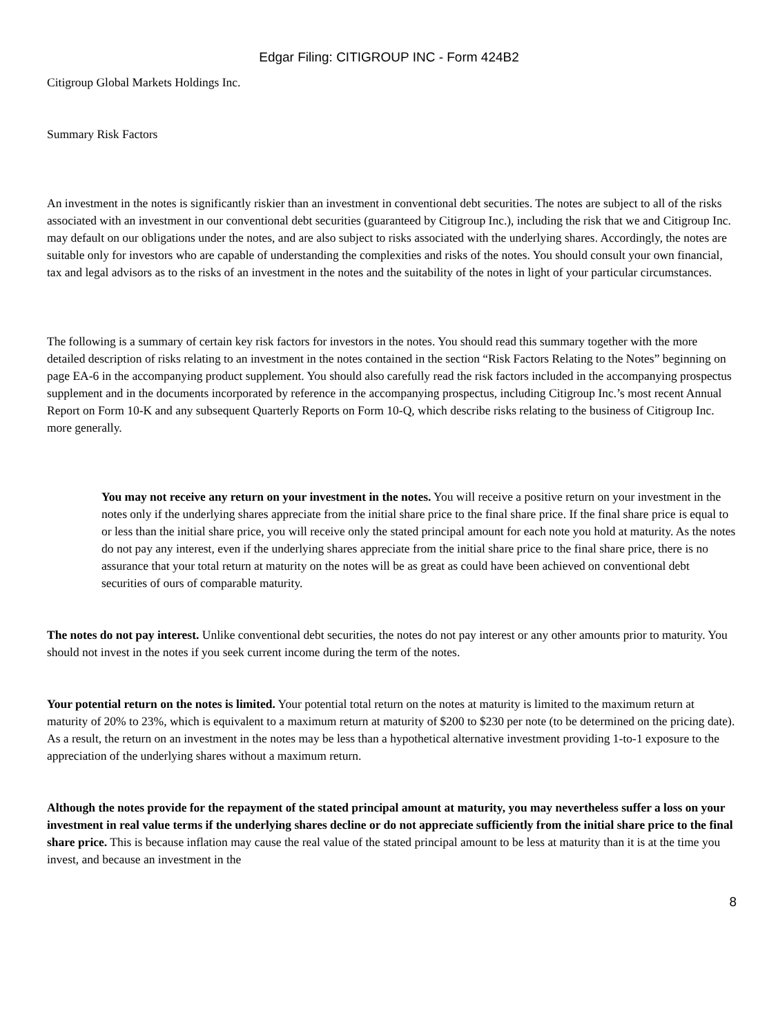Edgar Filing: CITIGROUP INC - Form 424B2
Citigroup Global Markets Holdings Inc.
Summary Risk Factors
An investment in the notes is significantly riskier than an investment in conventional debt securities. The notes are subject to all of the risks associated with an investment in our conventional debt securities (guaranteed by Citigroup Inc.), including the risk that we and Citigroup Inc. may default on our obligations under the notes, and are also subject to risks associated with the underlying shares. Accordingly, the notes are suitable only for investors who are capable of understanding the complexities and risks of the notes. You should consult your own financial, tax and legal advisors as to the risks of an investment in the notes and the suitability of the notes in light of your particular circumstances.
The following is a summary of certain key risk factors for investors in the notes. You should read this summary together with the more detailed description of risks relating to an investment in the notes contained in the section “Risk Factors Relating to the Notes” beginning on page EA-6 in the accompanying product supplement. You should also carefully read the risk factors included in the accompanying prospectus supplement and in the documents incorporated by reference in the accompanying prospectus, including Citigroup Inc.’s most recent Annual Report on Form 10-K and any subsequent Quarterly Reports on Form 10-Q, which describe risks relating to the business of Citigroup Inc. more generally.
You may not receive any return on your investment in the notes. You will receive a positive return on your investment in the notes only if the underlying shares appreciate from the initial share price to the final share price. If the final share price is equal to or less than the initial share price, you will receive only the stated principal amount for each note you hold at maturity. As the notes do not pay any interest, even if the underlying shares appreciate from the initial share price to the final share price, there is no assurance that your total return at maturity on the notes will be as great as could have been achieved on conventional debt securities of ours of comparable maturity.
The notes do not pay interest. Unlike conventional debt securities, the notes do not pay interest or any other amounts prior to maturity. You should not invest in the notes if you seek current income during the term of the notes.
Your potential return on the notes is limited. Your potential total return on the notes at maturity is limited to the maximum return at maturity of 20% to 23%, which is equivalent to a maximum return at maturity of $200 to $230 per note (to be determined on the pricing date). As a result, the return on an investment in the notes may be less than a hypothetical alternative investment providing 1-to-1 exposure to the appreciation of the underlying shares without a maximum return.
Although the notes provide for the repayment of the stated principal amount at maturity, you may nevertheless suffer a loss on your investment in real value terms if the underlying shares decline or do not appreciate sufficiently from the initial share price to the final share price. This is because inflation may cause the real value of the stated principal amount to be less at maturity than it is at the time you invest, and because an investment in the
8